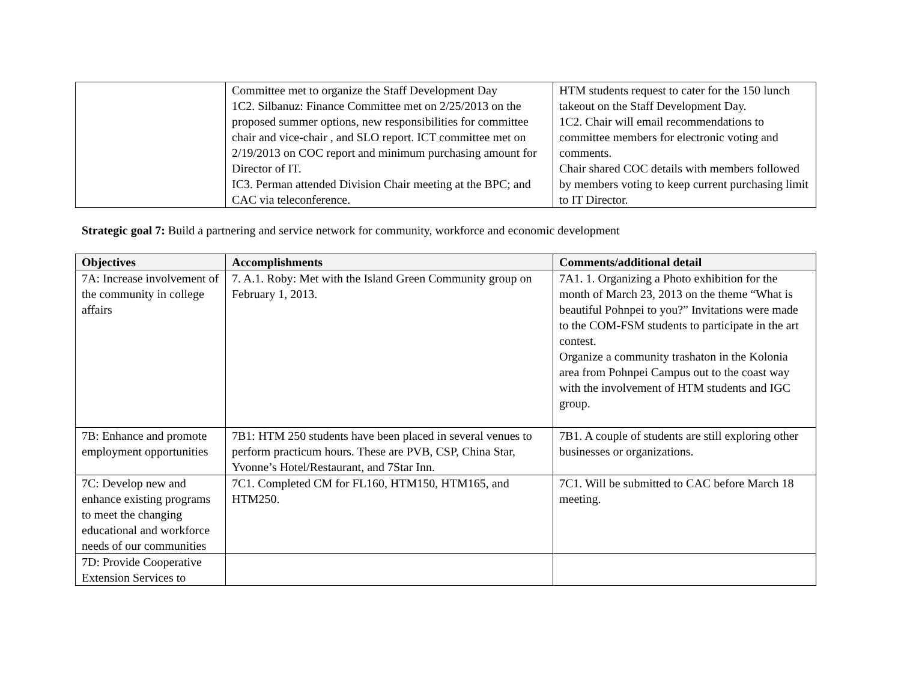| | Committee met to organize the Staff Development Day 1C2. Silbanuz: Finance Committee met on 2/25/2013 on the proposed summer options, new responsibilities for committee chair and vice-chair , and SLO report. ICT committee met on 2/19/2013 on COC report and minimum purchasing amount for Director of IT. IC3. Perman attended Division Chair meeting at the BPC; and CAC via teleconference. | HTM students request to cater for the 150 lunch takeout on the Staff Development Day. 1C2. Chair will email recommendations to committee members for electronic voting and comments. Chair shared COC details with members followed by members voting to keep current purchasing limit to IT Director. |
Strategic goal 7: Build a partnering and service network for community, workforce and economic development
| Objectives | Accomplishments | Comments/additional detail |
| --- | --- | --- |
| 7A: Increase involvement of the community in college affairs | 7. A.1. Roby: Met with the Island Green Community group on February 1, 2013. | 7A1. 1. Organizing a Photo exhibition for the month of March 23, 2013 on the theme “What is beautiful Pohnpei to you?” Invitations were made to the COM-FSM students to participate in the art contest. Organize a community trashaton in the Kolonia area from Pohnpei Campus out to the coast way with the involvement of HTM students and IGC group. |
| 7B: Enhance and promote employment opportunities | 7B1: HTM 250 students have been placed in several venues to perform practicum hours. These are PVB, CSP, China Star, Yvonne’s Hotel/Restaurant, and 7Star Inn. | 7B1. A couple of students are still exploring other businesses or organizations. |
| 7C: Develop new and enhance existing programs to meet the changing educational and workforce needs of our communities | 7C1. Completed CM for FL160, HTM150, HTM165, and HTM250. | 7C1. Will be submitted to CAC before March 18 meeting. |
| 7D: Provide Cooperative Extension Services to | | |